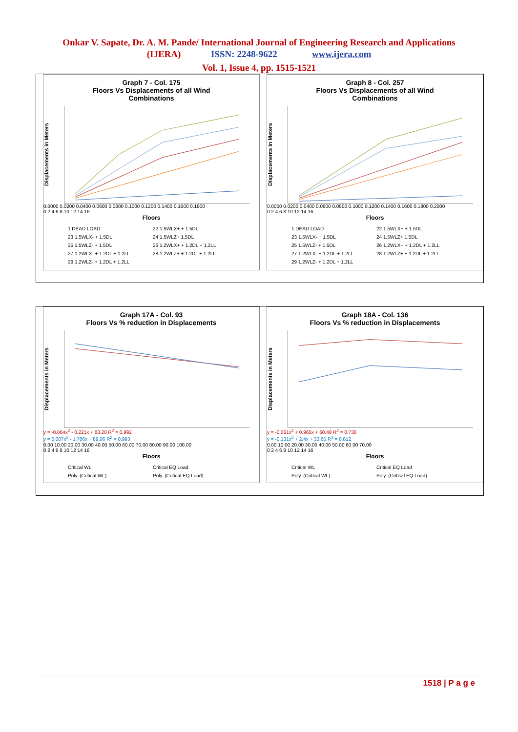Onkar V. Sapate, Dr. A. M. Pande/ International Journal of Engineering Research and Applications
(IJERA) ISSN: 2248-9622 www.ijera.com
Vol. 1, Issue 4, pp. 1515-1521
Graph 7 - Col. 175
Floors Vs Displacements of all Wind
Combinations
Displacements in Meters
0.0000 0.0200 0.0400 0.0600 0.0800 0.1000 0.1200 0.1400 0.1600 0.1800
0 2 4 6 8 10 12 14 16
Floors
1 DEAD LOAD 22 1.5WLX+ + 1.5DL 23 1.5WLX- + 1.5DL 24 1.5WLZ+ 1.5DL 25 1.5WLZ- + 1.5DL 26 1.2WLX+ + 1.2DL + 1.2LL 27 1.2WLX- + 1.2DL + 1.2LL 28 1.2WLZ+ + 1.2DL + 1.2LL 29 1.2WLZ- + 1.2DL + 1.2LL
Graph 8 - Col. 257
Floors Vs Displacements of all Wind
Combinations
Displacements in Meters
0.0000 0.0200 0.0400 0.0600 0.0800 0.1000 0.1200 0.1400 0.1600 0.1800 0.2000
0 2 4 6 8 10 12 14 16
Floors
1 DEAD LOAD 22 1.5WLX+ + 1.5DL 23 1.5WLX- + 1.5DL 24 1.5WLZ+ 1.5DL 25 1.5WLZ- + 1.5DL 26 1.2WLX+ + 1.2DL + 1.2LL 27 1.2WLX- + 1.2DL + 1.2LL 28 1.2WLZ+ + 1.2DL + 1.2LL 29 1.2WLZ- + 1.2DL + 1.2LL
Graph 17A - Col. 93
Floors Vs % reduction in Displacements
Displacements in Meters
y = -0.064x<sup>2</sup> - 0.221x + 83.20 R<sup>2</sup> = 0.992
y = 0.007x<sup>2</sup> - 1.786x + 89.06 R<sup>2</sup> = 0.993
0.00 10.00 20.00 30.00 40.00 50.00 60.00 70.00 80.00 90.00 100.00
0 2 4 6 8 10 12 14 16
Floors
Critical WL Critical EQ Load Poly. (Critical WL) Poly. (Critical EQ Load)
Graph 18A - Col. 136
Floors Vs % reduction in Displacements
Displacements in Meters
y = -0.061x<sup>2</sup> + 0.965x + 60.48 R<sup>2</sup> = 0.736
y = -0.131x<sup>2</sup> + 2.4x + 33.65 R<sup>2</sup> = 0.812
0.00 10.00 20.00 30.00 40.00 50.00 60.00 70.00
0 2 4 6 8 10 12 14 16
Floors
Critical WL Critical EQ Load Poly. (Critical WL) Poly. (Critical EQ Load)
1518 | P a g e